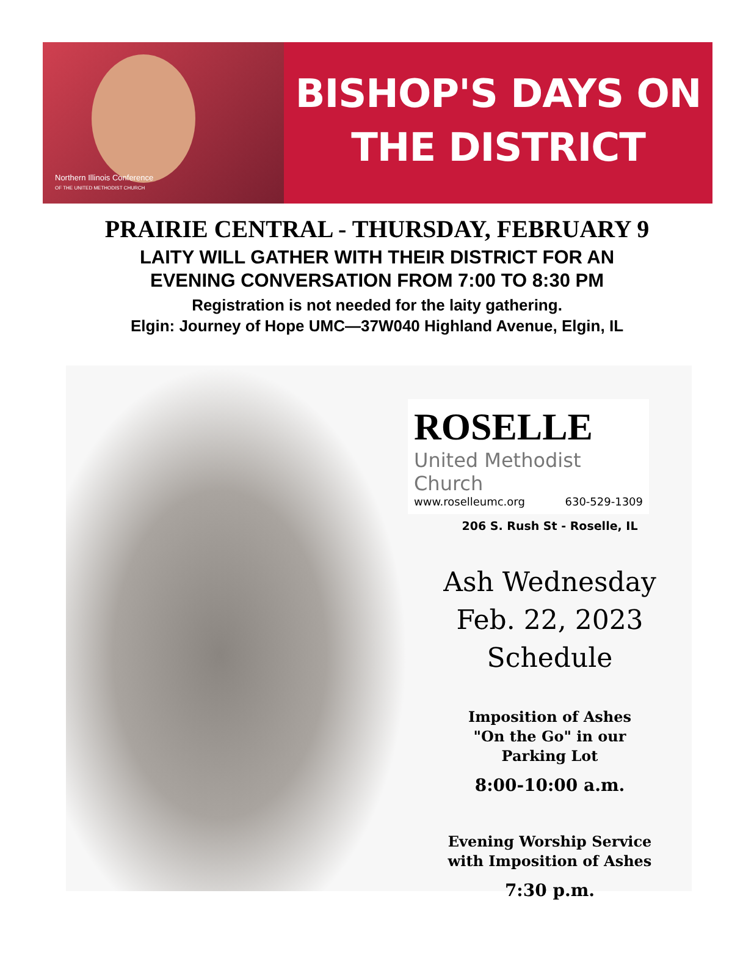Northern Illinois Conference
OF THE UNITED METHODIST CHURCH
BISHOP'S DAYS ON
THE DISTRICT
PRAIRIE CENTRAL - THURSDAY, FEBRUARY 9
LAITY WILL GATHER WITH THEIR DISTRICT FOR AN
EVENING CONVERSATION FROM 7:00 TO 8:30 PM
Registration is not needed for the laity gathering.
Elgin: Journey of Hope UMC—37W040 Highland Avenue, Elgin, IL
ROSELLE
United Methodist Church
www.roselleumc.org 630-529-1309
206 S. Rush St - Roselle, IL
Ash Wednesday
Feb. 22, 2023
Schedule
Imposition of Ashes
"On the Go" in our
Parking Lot
8:00-10:00 a.m.
Evening Worship Service
with Imposition of Ashes
7:30 p.m.